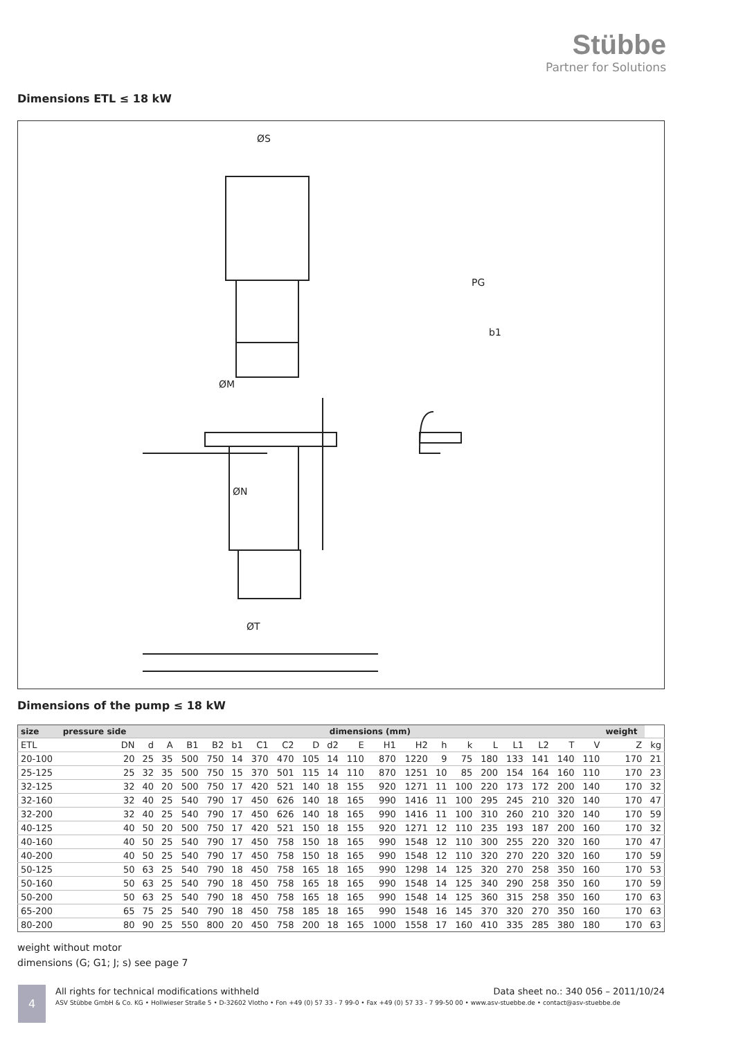Stübbe
Partner for Solutions
Dimensions ETL ≤ 18 kW
ØS
ØM
ØN
ØT
PG
b1
Dimensions of the pump ≤ 18 kW
| size | pressure side | dimensions (mm) | | | | | | | | | | | | | | | | | | | weight | |
| --- | --- | --- | --- | --- | --- | --- | --- | --- | --- | --- | --- | --- | --- | --- | --- | --- | --- | --- | --- | --- | --- | --- |
| ETL | DN | d | A | B1 | B2 | b1 | C1 | C2 | D | d2 | E | H1 | H2 | h | k | L | L1 | L2 | T | V | Z | kg |
| 20-100 | 20 | 25 | 35 | 500 | 750 | 14 | 370 | 470 | 105 | 14 | 110 | 870 | 1220 | 9 | 75 | 180 | 133 | 141 | 140 | 110 | 170 | 21 |
| 25-125 | 25 | 32 | 35 | 500 | 750 | 15 | 370 | 501 | 115 | 14 | 110 | 870 | 1251 | 10 | 85 | 200 | 154 | 164 | 160 | 110 | 170 | 23 |
| 32-125 | 32 | 40 | 20 | 500 | 750 | 17 | 420 | 521 | 140 | 18 | 155 | 920 | 1271 | 11 | 100 | 220 | 173 | 172 | 200 | 140 | 170 | 32 |
| 32-160 | 32 | 40 | 25 | 540 | 790 | 17 | 450 | 626 | 140 | 18 | 165 | 990 | 1416 | 11 | 100 | 295 | 245 | 210 | 320 | 140 | 170 | 47 |
| 32-200 | 32 | 40 | 25 | 540 | 790 | 17 | 450 | 626 | 140 | 18 | 165 | 990 | 1416 | 11 | 100 | 310 | 260 | 210 | 320 | 140 | 170 | 59 |
| 40-125 | 40 | 50 | 20 | 500 | 750 | 17 | 420 | 521 | 150 | 18 | 155 | 920 | 1271 | 12 | 110 | 235 | 193 | 187 | 200 | 160 | 170 | 32 |
| 40-160 | 40 | 50 | 25 | 540 | 790 | 17 | 450 | 758 | 150 | 18 | 165 | 990 | 1548 | 12 | 110 | 300 | 255 | 220 | 320 | 160 | 170 | 47 |
| 40-200 | 40 | 50 | 25 | 540 | 790 | 17 | 450 | 758 | 150 | 18 | 165 | 990 | 1548 | 12 | 110 | 320 | 270 | 220 | 320 | 160 | 170 | 59 |
| 50-125 | 50 | 63 | 25 | 540 | 790 | 18 | 450 | 758 | 165 | 18 | 165 | 990 | 1298 | 14 | 125 | 320 | 270 | 258 | 350 | 160 | 170 | 53 |
| 50-160 | 50 | 63 | 25 | 540 | 790 | 18 | 450 | 758 | 165 | 18 | 165 | 990 | 1548 | 14 | 125 | 340 | 290 | 258 | 350 | 160 | 170 | 59 |
| 50-200 | 50 | 63 | 25 | 540 | 790 | 18 | 450 | 758 | 165 | 18 | 165 | 990 | 1548 | 14 | 125 | 360 | 315 | 258 | 350 | 160 | 170 | 63 |
| 65-200 | 65 | 75 | 25 | 540 | 790 | 18 | 450 | 758 | 185 | 18 | 165 | 990 | 1548 | 16 | 145 | 370 | 320 | 270 | 350 | 160 | 170 | 63 |
| 80-200 | 80 | 90 | 25 | 550 | 800 | 20 | 450 | 758 | 200 | 18 | 165 | 1000 | 1558 | 17 | 160 | 410 | 335 | 285 | 380 | 180 | 170 | 63 |
weight without motor
dimensions (G; G1; J; s) see page 7
4
All rights for technical modifications withheld Data sheet no.: 340 056 – 2011/10/24
ASV Stübbe GmbH & Co. KG • Hollwieser Straße 5 • D-32602 Vlotho • Fon +49 (0) 57 33 - 7 99-0 • Fax +49 (0) 57 33 - 7 99-50 00 • www.asv-stuebbe.de • contact@asv-stuebbe.de